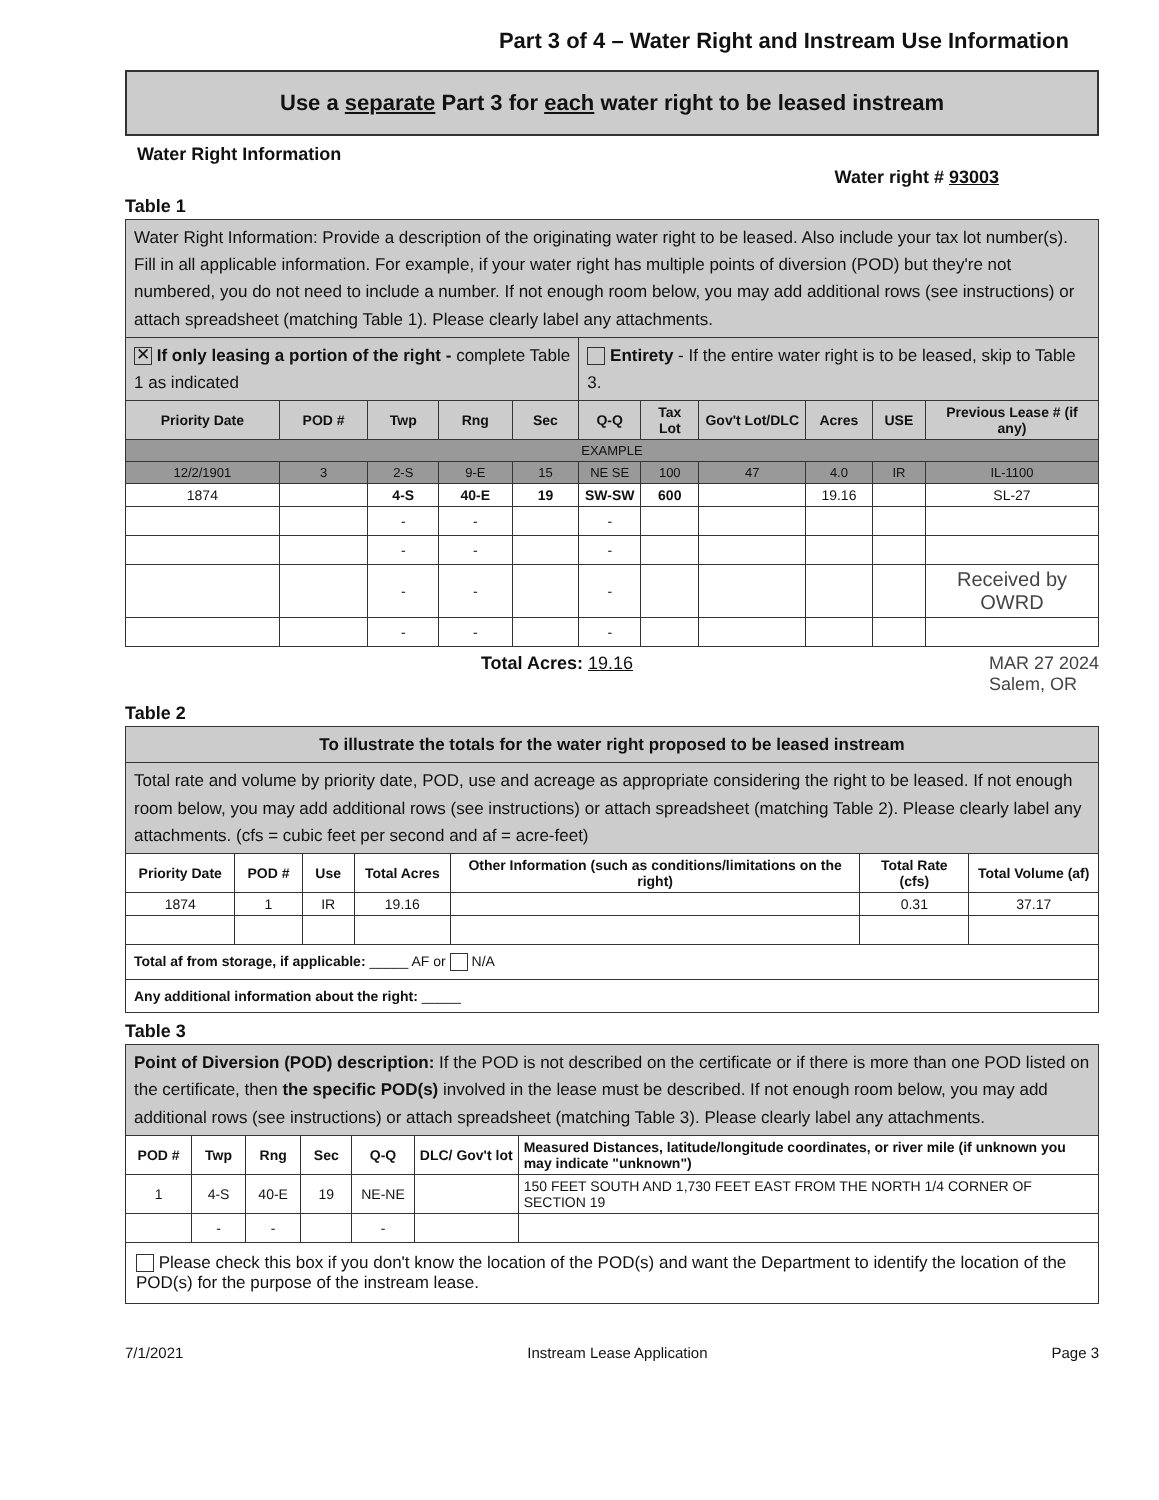Part 3 of 4 – Water Right and Instream Use Information
Use a separate Part 3 for each water right to be leased instream
Water Right Information
Water right # 93003
Table 1
| Water Right Information: Provide a description of the originating water right to be leased. Also include your tax lot number(s). Fill in all applicable information. For example, if your water right has multiple points of diversion (POD) but they're not numbered, you do not need to include a number. If not enough room below, you may add additional rows (see instructions) or attach spreadsheet (matching Table 1). Please clearly label any attachments. | | | | | | | | | | |
| ✕ If only leasing a portion of the right - complete Table 1 as indicated | | | | | Entirety - If the entire water right is to be leased, skip to Table 3. | | | | | |
| Priority Date | POD # | Twp | Rng | Sec | Q-Q | Tax Lot | Gov't Lot/DLC | Acres | USE | Previous Lease # (if any) |
| EXAMPLE | | | | | | | | | | |
| 12/2/1901 | 3 | 2-S | 9-E | 15 | NE SE | 100 | 47 | 4.0 | IR | IL-1100 |
| 1874 | | 4-S | 40-E | 19 | SW-SW | 600 | | 19.16 | | SL-27 |
| | | - | - | | - | | | | | |
| | | - | - | | - | | | | | |
| | | - | - | | - | | | | | Received by OWRD |
| | | - | - | | - | | | | | |
Total Acres: 19.16 MAR 27 2024
Salem, OR
Table 2
| To illustrate the totals for the water right proposed to be leased instream | | | | | | |
| Total rate and volume by priority date, POD, use and acreage as appropriate considering the right to be leased. If not enough room below, you may add additional rows (see instructions) or attach spreadsheet (matching Table 2). Please clearly label any attachments. (cfs = cubic feet per second and af = acre-feet) | | | | | | |
| Priority Date | POD # | Use | Total Acres | Other Information (such as conditions/limitations on the right) | Total Rate (cfs) | Total Volume (af) |
| 1874 | 1 | IR | 19.16 | | 0.31 | 37.17 |
| Total af from storage, if applicable: _____ AF or N/A | | | | | | |
| Any additional information about the right: _____ | | | | | | |
Table 3
| Point of Diversion (POD) description: If the POD is not described on the certificate or if there is more than one POD listed on the certificate, then the specific POD(s) involved in the lease must be described. If not enough room below, you may add additional rows (see instructions) or attach spreadsheet (matching Table 3). Please clearly label any attachments. | | | | | | |
| POD # | Twp | Rng | Sec | Q-Q | DLC/ Gov't lot | Measured Distances, latitude/longitude coordinates, or river mile (if unknown you may indicate "unknown") |
| 1 | 4-S | 40-E | 19 | NE-NE | | 150 FEET SOUTH AND 1,730 FEET EAST FROM THE NORTH 1/4 CORNER OF SECTION 19 |
| | - | - | | - | | |
| Please check this box if you don't know the location of the POD(s) and want the Department to identify the location of the POD(s) for the purpose of the instream lease. | | | | | | |
7/1/2021 Instream Lease Application Page 3